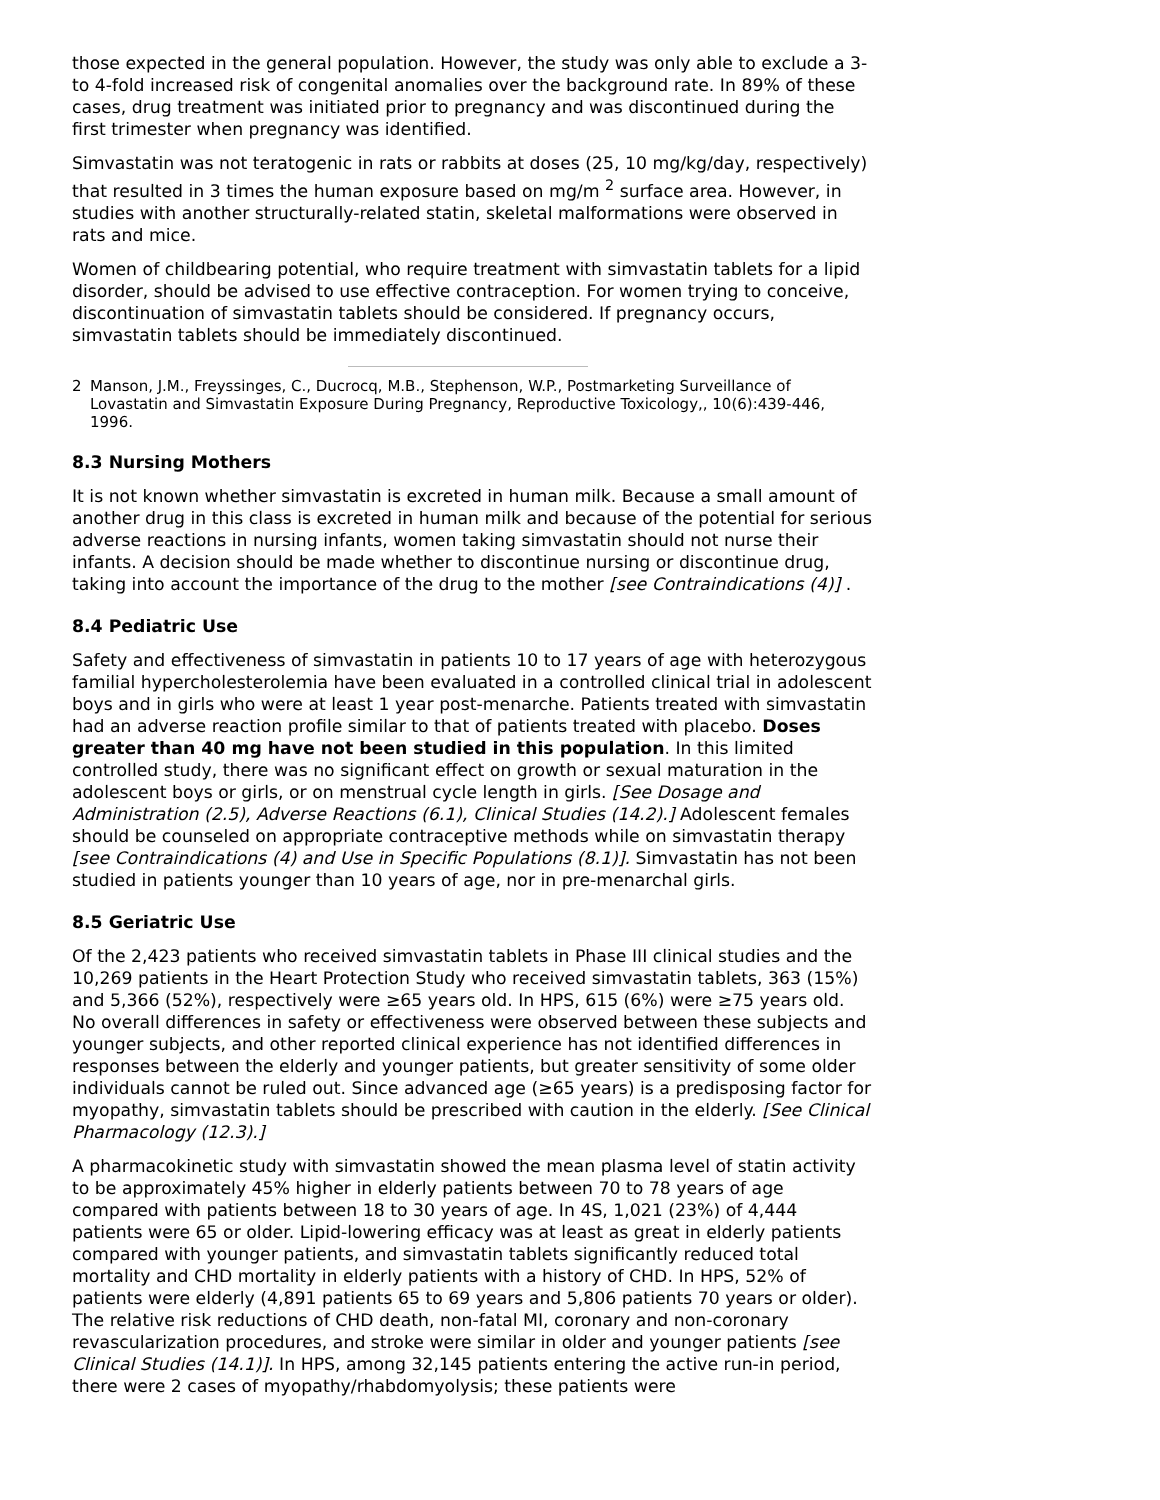those expected in the general population. However, the study was only able to exclude a 3- to 4-fold increased risk of congenital anomalies over the background rate. In 89% of these cases, drug treatment was initiated prior to pregnancy and was discontinued during the first trimester when pregnancy was identified.
Simvastatin was not teratogenic in rats or rabbits at doses (25, 10 mg/kg/day, respectively) that resulted in 3 times the human exposure based on mg/m <sup>2</sup> surface area. However, in studies with another structurally-related statin, skeletal malformations were observed in rats and mice.
Women of childbearing potential, who require treatment with simvastatin tablets for a lipid disorder, should be advised to use effective contraception. For women trying to conceive, discontinuation of simvastatin tablets should be considered. If pregnancy occurs, simvastatin tablets should be immediately discontinued.
2 Manson, J.M., Freyssinges, C., Ducrocq, M.B., Stephenson, W.P., Postmarketing Surveillance of Lovastatin and Simvastatin Exposure During Pregnancy, Reproductive Toxicology,, 10(6):439-446, 1996.
8.3 Nursing Mothers
It is not known whether simvastatin is excreted in human milk. Because a small amount of another drug in this class is excreted in human milk and because of the potential for serious adverse reactions in nursing infants, women taking simvastatin should not nurse their infants. A decision should be made whether to discontinue nursing or discontinue drug, taking into account the importance of the drug to the mother [see Contraindications (4)] .
8.4 Pediatric Use
Safety and effectiveness of simvastatin in patients 10 to 17 years of age with heterozygous familial hypercholesterolemia have been evaluated in a controlled clinical trial in adolescent boys and in girls who were at least 1 year post-menarche. Patients treated with simvastatin had an adverse reaction profile similar to that of patients treated with placebo. Doses greater than 40 mg have not been studied in this population. In this limited controlled study, there was no significant effect on growth or sexual maturation in the adolescent boys or girls, or on menstrual cycle length in girls. [See Dosage and Administration (2.5), Adverse Reactions (6.1), Clinical Studies (14.2).] Adolescent females should be counseled on appropriate contraceptive methods while on simvastatin therapy [see Contraindications (4) and Use in Specific Populations (8.1)]. Simvastatin has not been studied in patients younger than 10 years of age, nor in pre-menarchal girls.
8.5 Geriatric Use
Of the 2,423 patients who received simvastatin tablets in Phase III clinical studies and the 10,269 patients in the Heart Protection Study who received simvastatin tablets, 363 (15%) and 5,366 (52%), respectively were ≥65 years old. In HPS, 615 (6%) were ≥75 years old. No overall differences in safety or effectiveness were observed between these subjects and younger subjects, and other reported clinical experience has not identified differences in responses between the elderly and younger patients, but greater sensitivity of some older individuals cannot be ruled out. Since advanced age (≥65 years) is a predisposing factor for myopathy, simvastatin tablets should be prescribed with caution in the elderly. [See Clinical Pharmacology (12.3).]
A pharmacokinetic study with simvastatin showed the mean plasma level of statin activity to be approximately 45% higher in elderly patients between 70 to 78 years of age compared with patients between 18 to 30 years of age. In 4S, 1,021 (23%) of 4,444 patients were 65 or older. Lipid-lowering efficacy was at least as great in elderly patients compared with younger patients, and simvastatin tablets significantly reduced total mortality and CHD mortality in elderly patients with a history of CHD. In HPS, 52% of patients were elderly (4,891 patients 65 to 69 years and 5,806 patients 70 years or older). The relative risk reductions of CHD death, non-fatal MI, coronary and non-coronary revascularization procedures, and stroke were similar in older and younger patients [see Clinical Studies (14.1)]. In HPS, among 32,145 patients entering the active run-in period, there were 2 cases of myopathy/rhabdomyolysis; these patients were